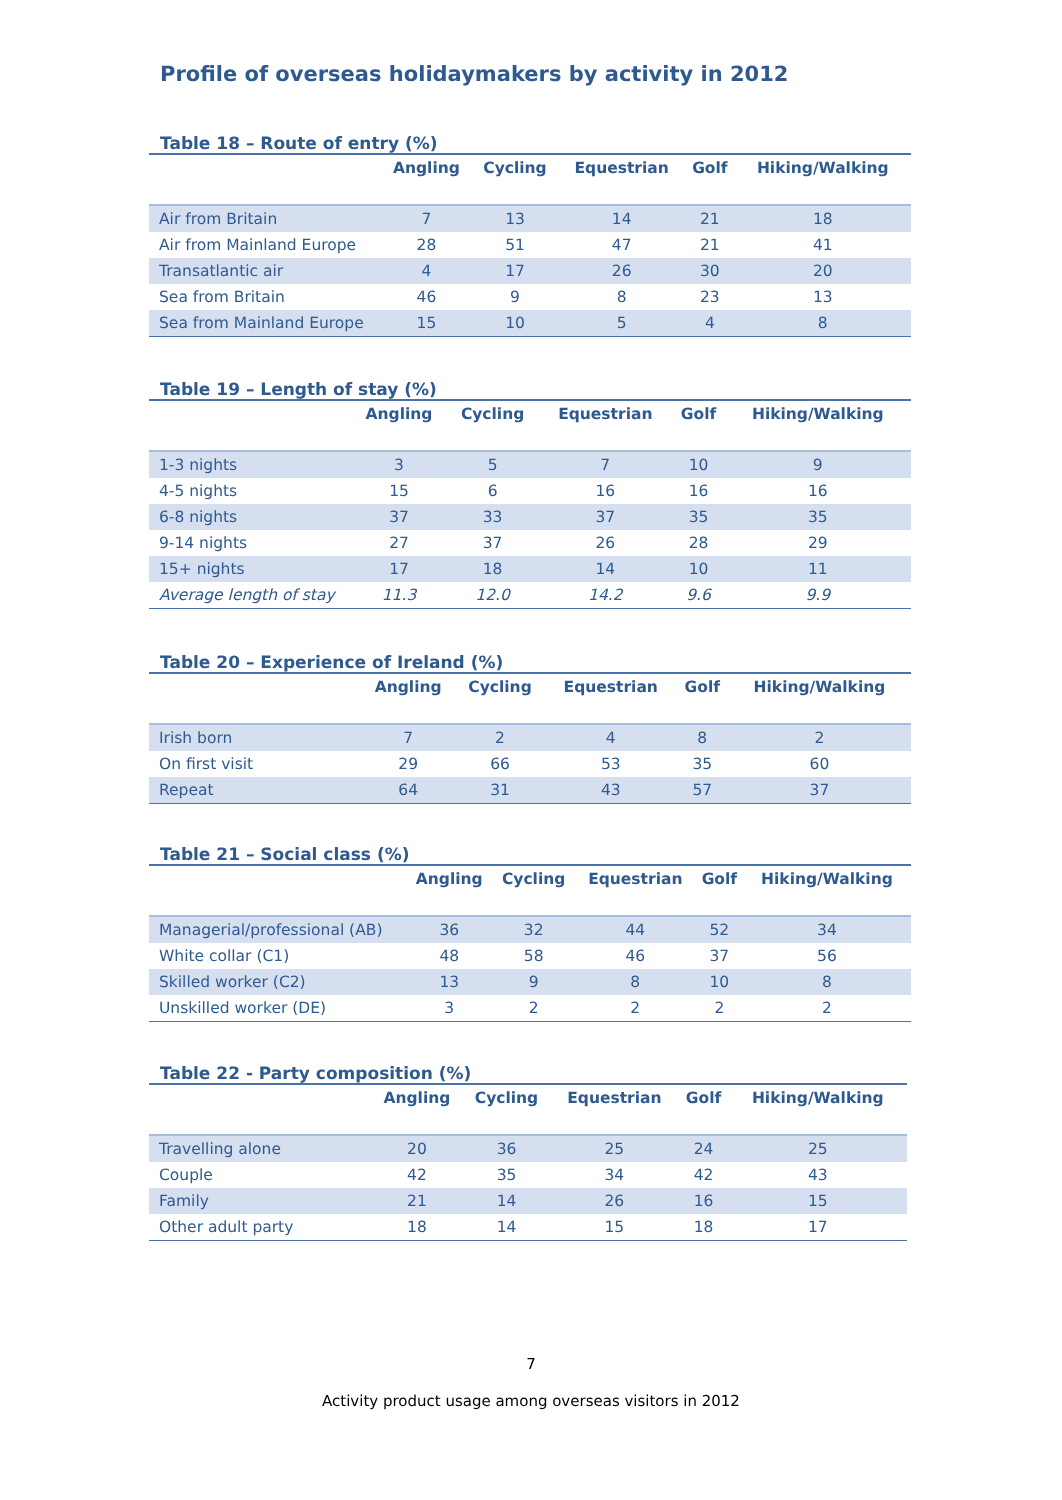Profile of overseas holidaymakers by activity in 2012
Table 18 – Route of entry (%)
| | Angling | Cycling | Equestrian | Golf | Hiking/Walking |
| --- | --- | --- | --- | --- | --- |
| Air from Britain | 7 | 13 | 14 | 21 | 18 |
| Air from Mainland Europe | 28 | 51 | 47 | 21 | 41 |
| Transatlantic air | 4 | 17 | 26 | 30 | 20 |
| Sea from Britain | 46 | 9 | 8 | 23 | 13 |
| Sea from Mainland Europe | 15 | 10 | 5 | 4 | 8 |
Table 19 – Length of stay (%)
| | Angling | Cycling | Equestrian | Golf | Hiking/Walking |
| --- | --- | --- | --- | --- | --- |
| 1-3 nights | 3 | 5 | 7 | 10 | 9 |
| 4-5 nights | 15 | 6 | 16 | 16 | 16 |
| 6-8 nights | 37 | 33 | 37 | 35 | 35 |
| 9-14 nights | 27 | 37 | 26 | 28 | 29 |
| 15+ nights | 17 | 18 | 14 | 10 | 11 |
| Average length of stay | 11.3 | 12.0 | 14.2 | 9.6 | 9.9 |
Table 20 – Experience of Ireland (%)
| | Angling | Cycling | Equestrian | Golf | Hiking/Walking |
| --- | --- | --- | --- | --- | --- |
| Irish born | 7 | 2 | 4 | 8 | 2 |
| On first visit | 29 | 66 | 53 | 35 | 60 |
| Repeat | 64 | 31 | 43 | 57 | 37 |
Table 21 – Social class (%)
| | Angling | Cycling | Equestrian | Golf | Hiking/Walking |
| --- | --- | --- | --- | --- | --- |
| Managerial/professional (AB) | 36 | 32 | 44 | 52 | 34 |
| White collar (C1) | 48 | 58 | 46 | 37 | 56 |
| Skilled worker (C2) | 13 | 9 | 8 | 10 | 8 |
| Unskilled worker (DE) | 3 | 2 | 2 | 2 | 2 |
Table 22 - Party composition (%)
| | Angling | Cycling | Equestrian | Golf | Hiking/Walking |
| --- | --- | --- | --- | --- | --- |
| Travelling alone | 20 | 36 | 25 | 24 | 25 |
| Couple | 42 | 35 | 34 | 42 | 43 |
| Family | 21 | 14 | 26 | 16 | 15 |
| Other adult party | 18 | 14 | 15 | 18 | 17 |
7
Activity product usage among overseas visitors in 2012